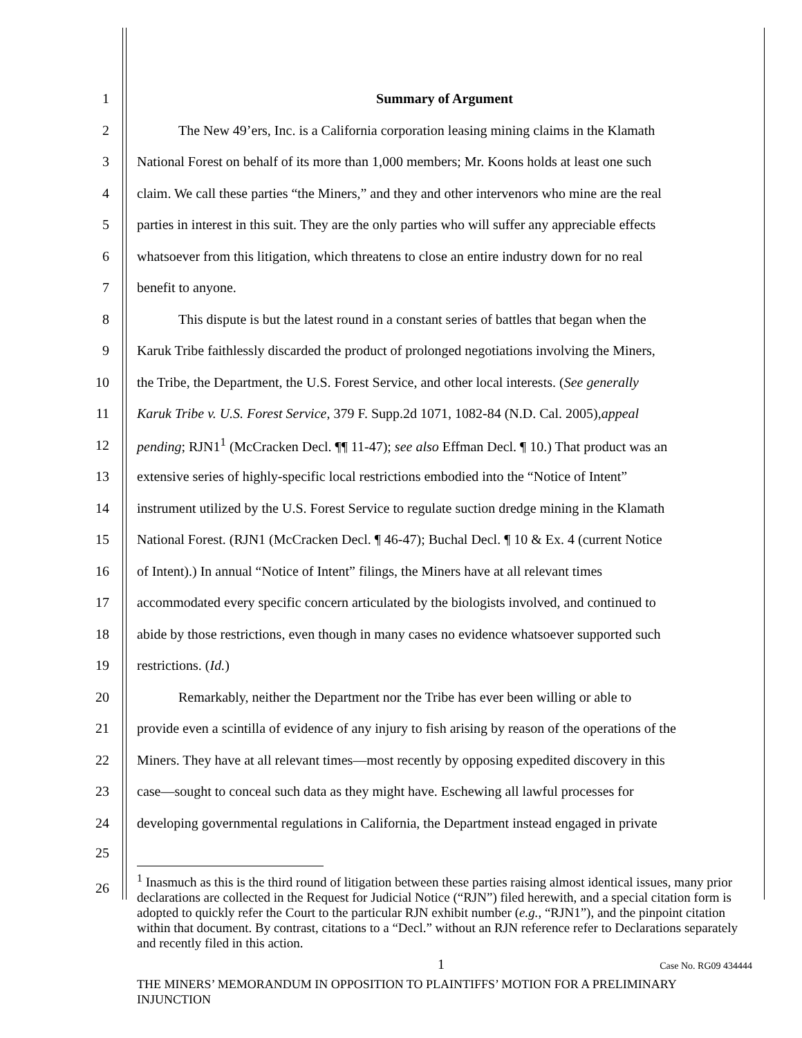1 Summary of Argument
2   The New 49’ers, Inc. is a California corporation leasing mining claims in the Klamath
3 National Forest on behalf of its more than 1,000 members; Mr. Koons holds at least one such
4 claim. We call these parties “the Miners,” and they and other intervenors who mine are the real
5 parties in interest in this suit. They are the only parties who will suffer any appreciable effects
6 whatsoever from this litigation, which threatens to close an entire industry down for no real
7 benefit to anyone.
8   This dispute is but the latest round in a constant series of battles that began when the
9 Karuk Tribe faithlessly discarded the product of prolonged negotiations involving the Miners,
10 the Tribe, the Department, the U.S. Forest Service, and other local interests. (See generally
11 Karuk Tribe v. U.S. Forest Service, 379 F. Supp.2d 1071, 1082-84 (N.D. Cal. 2005), appeal
12 pending; RJN1<sup>1</sup> (McCracken Decl. ¶¶ 11-47); see also Effman Decl. ¶ 10.) That product was an
13 extensive series of highly-specific local restrictions embodied into the “Notice of Intent”
14 instrument utilized by the U.S. Forest Service to regulate suction dredge mining in the Klamath
15 National Forest. (RJN1 (McCracken Decl. ¶ 46-47); Buchal Decl. ¶ 10 & Ex. 4 (current Notice
16 of Intent).) In annual “Notice of Intent” filings, the Miners have at all relevant times
17 accommodated every specific concern articulated by the biologists involved, and continued to
18 abide by those restrictions, even though in many cases no evidence whatsoever supported such
19 restrictions. (Id.)
20   Remarkably, neither the Department nor the Tribe has ever been willing or able to
21 provide even a scintilla of evidence of any injury to fish arising by reason of the operations of the
22 Miners. They have at all relevant times—most recently by opposing expedited discovery in this
23 case—sought to conceal such data as they might have. Eschewing all lawful processes for
24 developing governmental regulations in California, the Department instead engaged in private
25
26
<sup>1</sup> Inasmuch as this is the third round of litigation between these parties raising almost identical issues, many prior declarations are collected in the Request for Judicial Notice (“RJN”) filed herewith, and a special citation form is adopted to quickly refer the Court to the particular RJN exhibit number (e.g., “RJN1”), and the pinpoint citation within that document. By contrast, citations to a “Decl.” without an RJN reference refer to Declarations separately and recently filed in this action.
1 Case No. RG09 434444
THE MINERS’ MEMORANDUM IN OPPOSITION TO PLAINTIFFS’ MOTION FOR A PRELIMINARY INJUNCTION